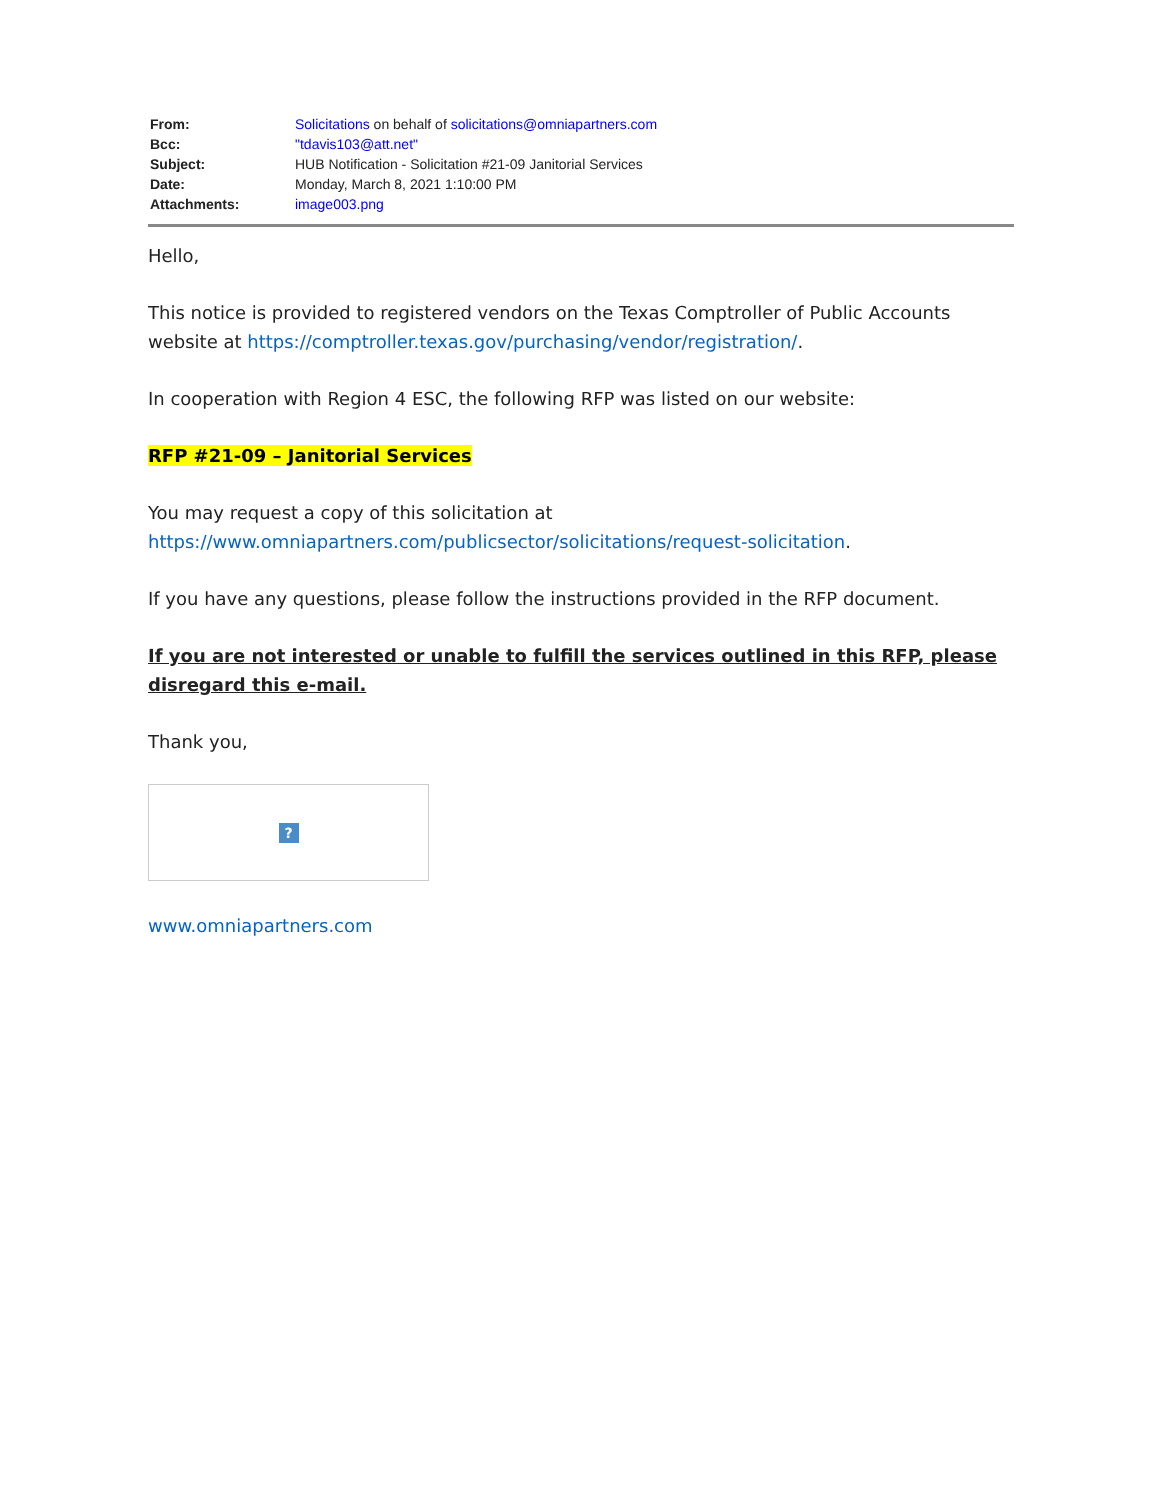| From: | Solicitations on behalf of solicitations@omniapartners.com |
| Bcc: | "tdavis103@att.net" |
| Subject: | HUB Notification - Solicitation #21-09 Janitorial Services |
| Date: | Monday, March 8, 2021 1:10:00 PM |
| Attachments: | image003.png |
Hello,
This notice is provided to registered vendors on the Texas Comptroller of Public Accounts website at https://comptroller.texas.gov/purchasing/vendor/registration/.
In cooperation with Region 4 ESC, the following RFP was listed on our website:
RFP #21-09 – Janitorial Services
You may request a copy of this solicitation at https://www.omniapartners.com/publicsector/solicitations/request-solicitation.
If you have any questions, please follow the instructions provided in the RFP document.
If you are not interested or unable to fulfill the services outlined in this RFP, please disregard this e-mail.
Thank you,
?
www.omniapartners.com